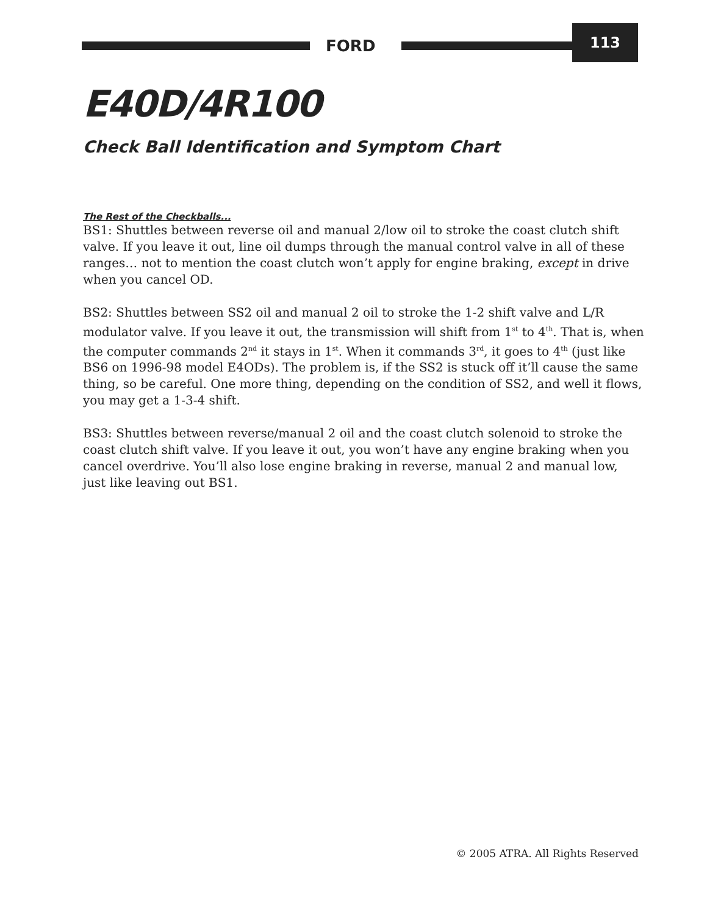FORD
113
E40D/4R100
Check Ball Identification and Symptom Chart
The Rest of the Checkballs...
BS1: Shuttles between reverse oil and manual 2/low oil to stroke the coast clutch shift valve. If you leave it out, line oil dumps through the manual control valve in all of these ranges… not to mention the coast clutch won’t apply for engine braking, except in drive when you cancel OD.
BS2: Shuttles between SS2 oil and manual 2 oil to stroke the 1-2 shift valve and L/R modulator valve. If you leave it out, the transmission will shift from 1<sup>st</sup> to 4<sup>th</sup>. That is, when the computer commands 2<sup>nd</sup> it stays in 1<sup>st</sup>. When it commands 3<sup>rd</sup>, it goes to 4<sup>th</sup> (just like BS6 on 1996-98 model E4ODs). The problem is, if the SS2 is stuck off it’ll cause the same thing, so be careful. One more thing, depending on the condition of SS2, and well it flows, you may get a 1-3-4 shift.
BS3: Shuttles between reverse/manual 2 oil and the coast clutch solenoid to stroke the coast clutch shift valve. If you leave it out, you won’t have any engine braking when you cancel overdrive. You’ll also lose engine braking in reverse, manual 2 and manual low, just like leaving out BS1.
© 2005 ATRA. All Rights Reserved